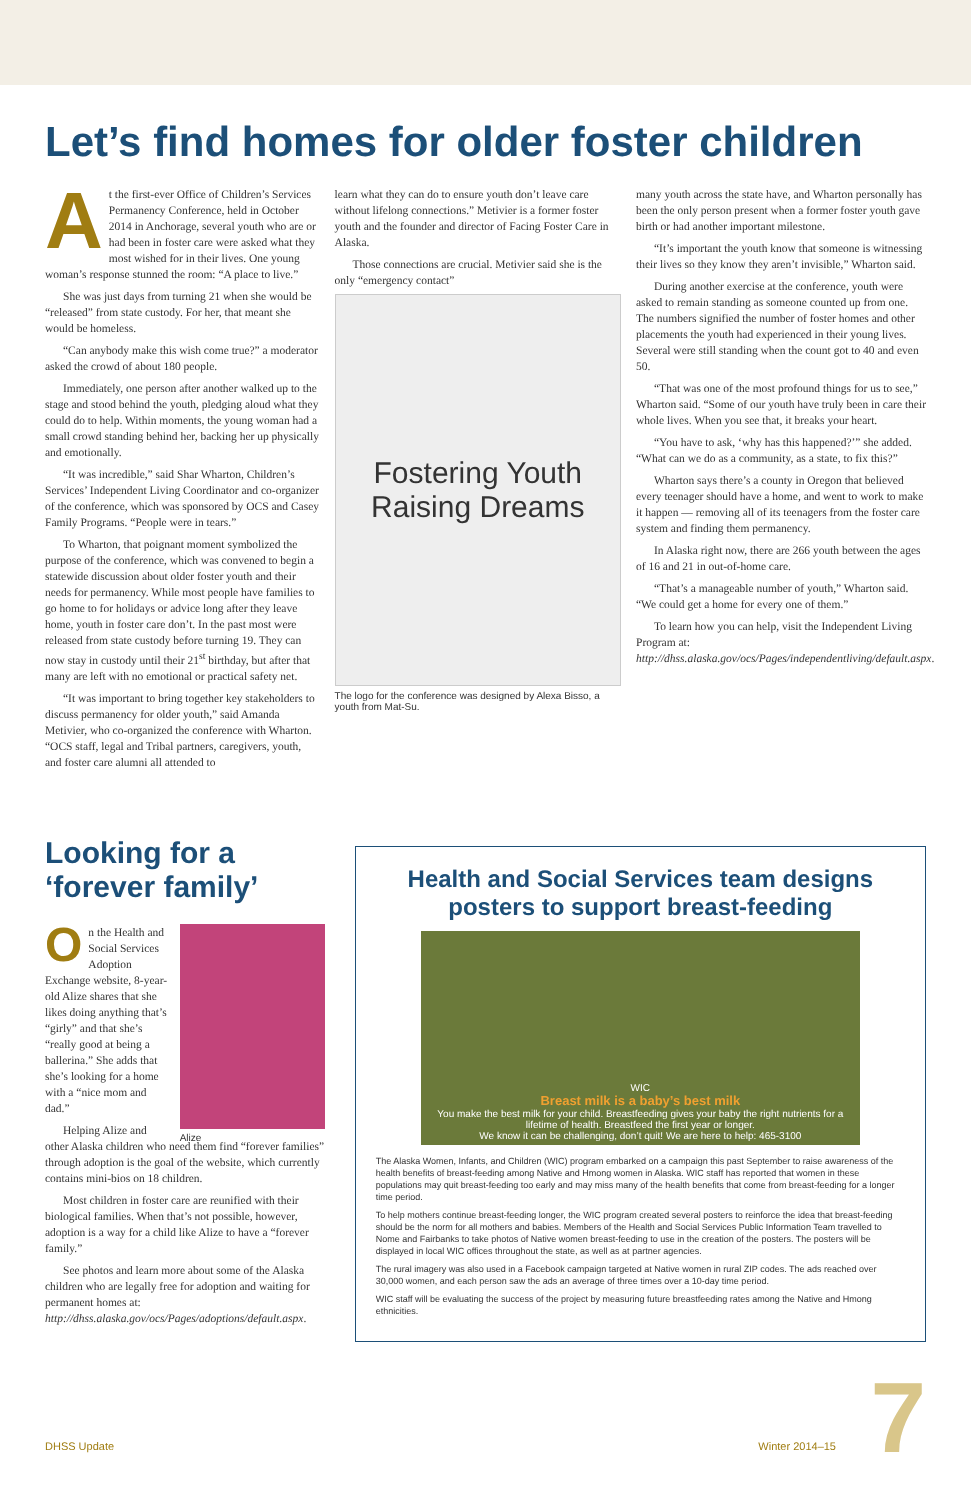Let’s find homes for older foster children
At the first-ever Office of Children’s Services Permanency Conference, held in October 2014 in Anchorage, several youth who are or had been in foster care were asked what they most wished for in their lives. One young woman’s response stunned the room: “A place to live.”
She was just days from turning 21 when she would be “released” from state custody. For her, that meant she would be homeless.
“Can anybody make this wish come true?” a moderator asked the crowd of about 180 people.
Immediately, one person after another walked up to the stage and stood behind the youth, pledging aloud what they could do to help. Within moments, the young woman had a small crowd standing behind her, backing her up physically and emotionally.
“It was incredible,” said Shar Wharton, Children’s Services’ Independent Living Coordinator and co-organizer of the conference, which was sponsored by OCS and Casey Family Programs. “People were in tears.”
To Wharton, that poignant moment symbolized the purpose of the conference, which was convened to begin a statewide discussion about older foster youth and their needs for permanency. While most people have families to go home to for holidays or advice long after they leave home, youth in foster care don’t. In the past most were released from state custody before turning 19. They can now stay in custody until their 21<sup>st</sup> birthday, but after that many are left with no emotional or practical safety net.
“It was important to bring together key stakeholders to discuss permanency for older youth,” said Amanda Metivier, who co-organized the conference with Wharton. “OCS staff, legal and Tribal partners, caregivers, youth, and foster care alumni all attended to
learn what they can do to ensure youth don’t leave care without lifelong connections.” Metivier is a former foster youth and the founder and director of Facing Foster Care in Alaska.
Those connections are crucial. Metivier said she is the only “emergency contact”
Fostering Youth
Raising Dreams
The logo for the conference was designed by Alexa Bisso, a youth from Mat-Su.
many youth across the state have, and Wharton personally has been the only person present when a former foster youth gave birth or had another important milestone.
“It’s important the youth know that someone is witnessing their lives so they know they aren’t invisible,” Wharton said.
During another exercise at the conference, youth were asked to remain standing as someone counted up from one. The numbers signified the number of foster homes and other placements the youth had experienced in their young lives. Several were still standing when the count got to 40 and even 50.
“That was one of the most profound things for us to see,” Wharton said. “Some of our youth have truly been in care their whole lives. When you see that, it breaks your heart.
“You have to ask, ‘why has this happened?’” she added. “What can we do as a community, as a state, to fix this?”
Wharton says there’s a county in Oregon that believed every teenager should have a home, and went to work to make it happen — removing all of its teenagers from the foster care system and finding them permanency.
In Alaska right now, there are 266 youth between the ages of 16 and 21 in out-of-home care.
“That’s a manageable number of youth,” Wharton said. “We could get a home for every one of them.”
To learn how you can help, visit the Independent Living Program at: http://dhss.alaska.gov/ocs/Pages/independentliving/default.aspx.
Looking for a ‘forever family’
Alize
On the Health and Social Services Adoption Exchange website, 8-year-old Alize shares that she likes doing anything that’s “girly” and that she’s “really good at being a ballerina.” She adds that she’s looking for a home with a “nice mom and dad.”
Helping Alize and other Alaska children who need them find “forever families” through adoption is the goal of the website, which currently contains mini-bios on 18 children.
Most children in foster care are reunified with their biological families. When that’s not possible, however, adoption is a way for a child like Alize to have a “forever family.”
See photos and learn more about some of the Alaska children who are legally free for adoption and waiting for permanent homes at: http://dhss.alaska.gov/ocs/Pages/adoptions/default.aspx.
Health and Social Services team designs posters to support breast-feeding
WIC
Breast milk is a baby’s best milk
You make the best milk for your child. Breastfeeding gives your baby the right nutrients for a lifetime of health. Breastfeed the first year or longer.
We know it can be challenging, don’t quit! We are here to help: 465-3100
The Alaska Women, Infants, and Children (WIC) program embarked on a campaign this past September to raise awareness of the health benefits of breast-feeding among Native and Hmong women in Alaska. WIC staff has reported that women in these populations may quit breast-feeding too early and may miss many of the health benefits that come from breast-feeding for a longer time period.
To help mothers continue breast-feeding longer, the WIC program created several posters to reinforce the idea that breast-feeding should be the norm for all mothers and babies. Members of the Health and Social Services Public Information Team travelled to Nome and Fairbanks to take photos of Native women breast-feeding to use in the creation of the posters. The posters will be displayed in local WIC offices throughout the state, as well as at partner agencies.
The rural imagery was also used in a Facebook campaign targeted at Native women in rural ZIP codes. The ads reached over 30,000 women, and each person saw the ads an average of three times over a 10-day time period.
WIC staff will be evaluating the success of the project by measuring future breastfeeding rates among the Native and Hmong ethnicities.
7 DHSS Update Winter 2014–15